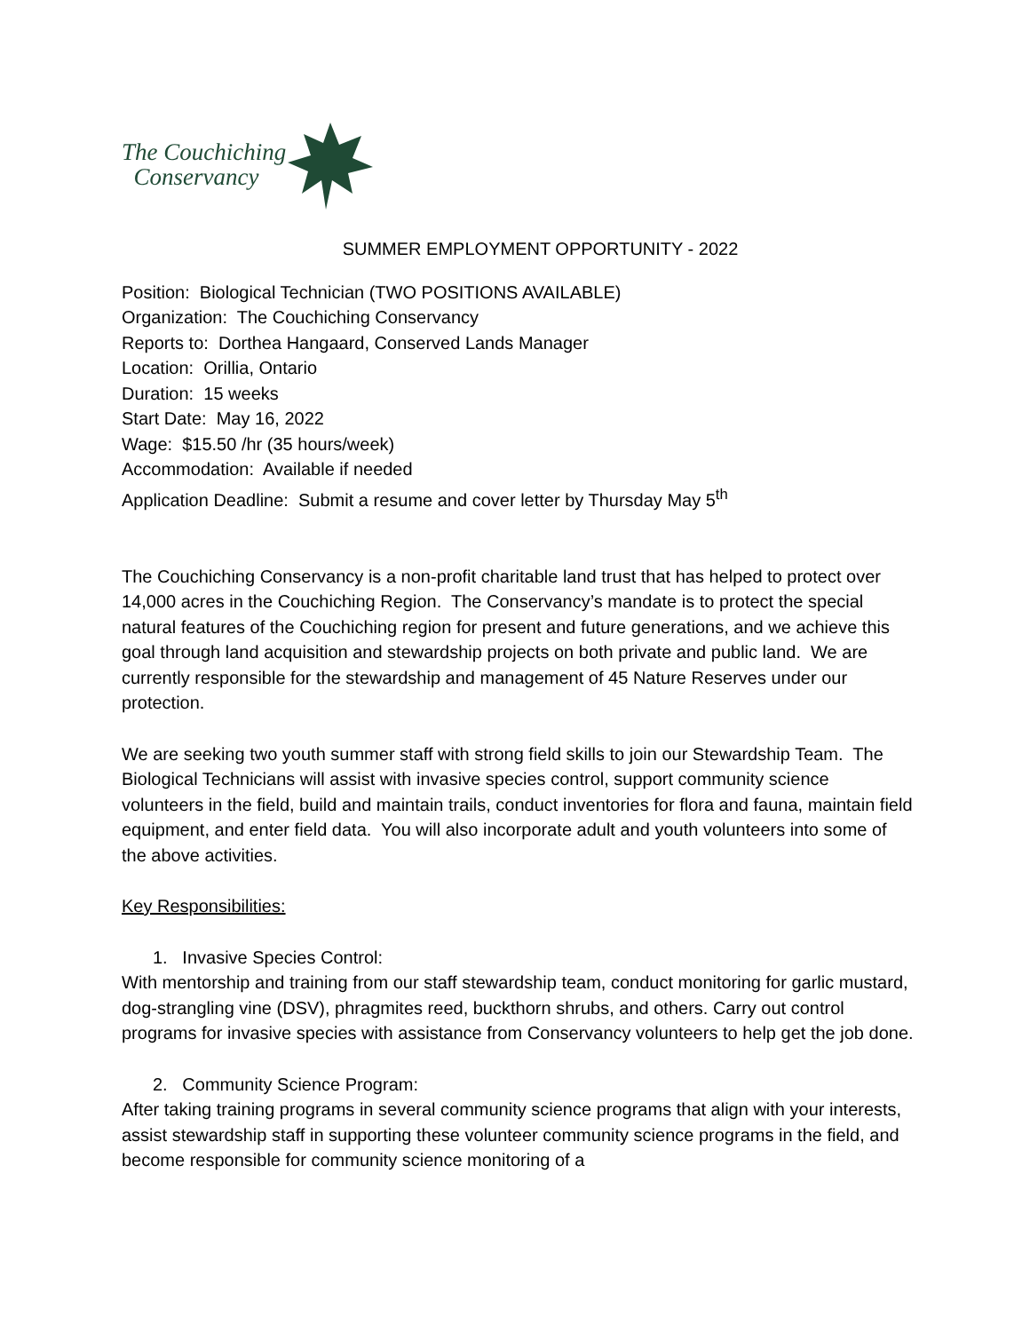The Couchiching
Conservancy
SUMMER EMPLOYMENT OPPORTUNITY - 2022
Position: Biological Technician (TWO POSITIONS AVAILABLE)
Organization: The Couchiching Conservancy
Reports to: Dorthea Hangaard, Conserved Lands Manager
Location: Orillia, Ontario
Duration: 15 weeks
Start Date: May 16, 2022
Wage: $15.50 /hr (35 hours/week)
Accommodation: Available if needed
Application Deadline: Submit a resume and cover letter by Thursday May 5<sup>th</sup>
The Couchiching Conservancy is a non-profit charitable land trust that has helped to protect over 14,000 acres in the Couchiching Region. The Conservancy’s mandate is to protect the special natural features of the Couchiching region for present and future generations, and we achieve this goal through land acquisition and stewardship projects on both private and public land. We are currently responsible for the stewardship and management of 45 Nature Reserves under our protection.
We are seeking two youth summer staff with strong field skills to join our Stewardship Team. The Biological Technicians will assist with invasive species control, support community science volunteers in the field, build and maintain trails, conduct inventories for flora and fauna, maintain field equipment, and enter field data. You will also incorporate adult and youth volunteers into some of the above activities.
Key Responsibilities:
1. Invasive Species Control:
With mentorship and training from our staff stewardship team, conduct monitoring for garlic mustard, dog-strangling vine (DSV), phragmites reed, buckthorn shrubs, and others. Carry out control programs for invasive species with assistance from Conservancy volunteers to help get the job done.
2. Community Science Program:
After taking training programs in several community science programs that align with your interests, assist stewardship staff in supporting these volunteer community science programs in the field, and become responsible for community science monitoring of a